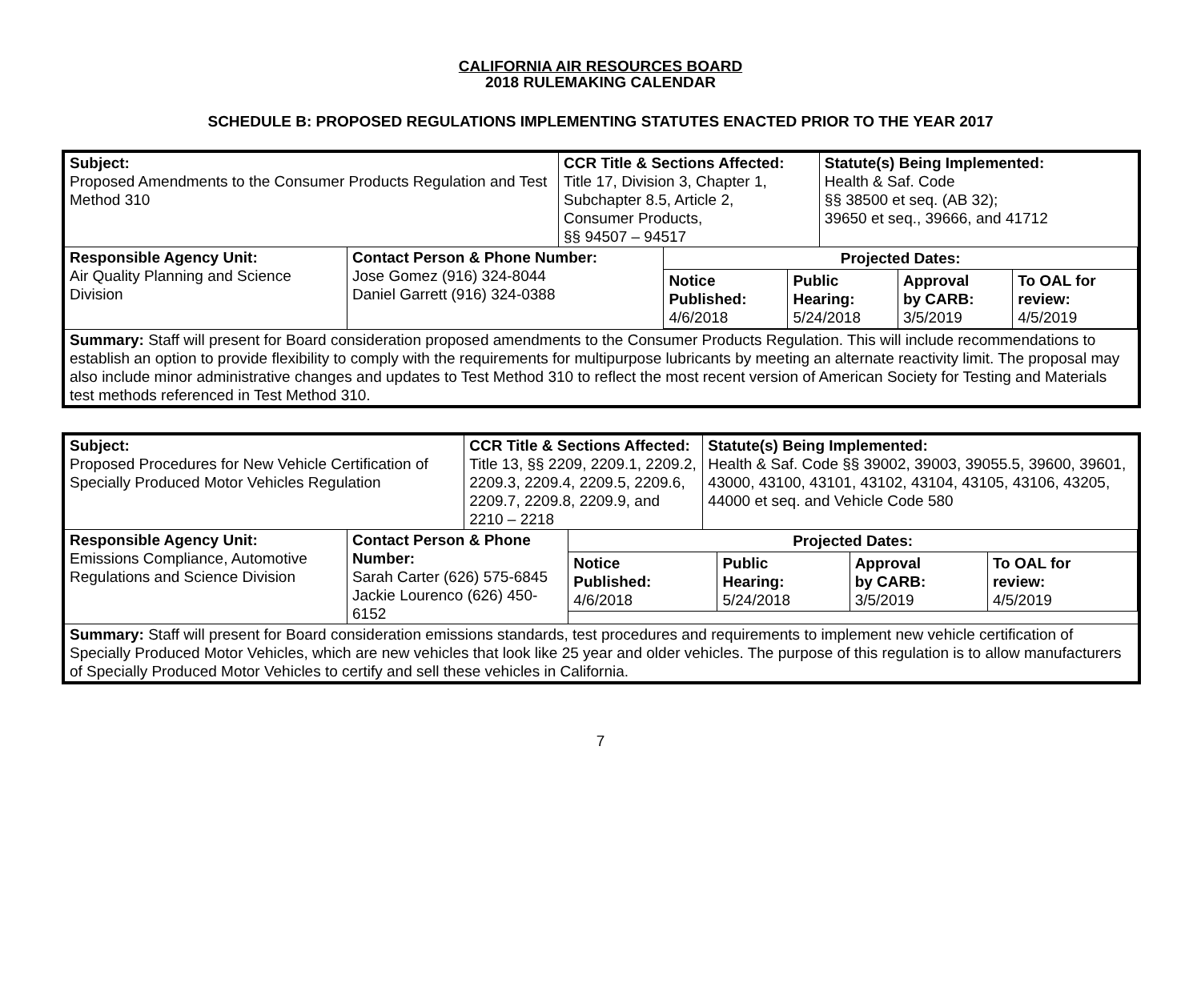CALIFORNIA AIR RESOURCES BOARD
2018 RULEMAKING CALENDAR
SCHEDULE B: PROPOSED REGULATIONS IMPLEMENTING STATUTES ENACTED PRIOR TO THE YEAR 2017
| Subject: Proposed Amendments to the Consumer Products Regulation and Test Method 310 | | CCR Title & Sections Affected: Title 17, Division 3, Chapter 1, Subchapter 8.5, Article 2, Consumer Products, §§ 94507 – 94517 | | Statute(s) Being Implemented: Health & Saf. Code §§ 38500 et seq. (AB 32); 39650 et seq., 39666, and 41712 |
| Responsible Agency Unit: Air Quality Planning and Science Division | Contact Person & Phone Number: Jose Gomez (916) 324-8044 Daniel Garrett (916) 324-0388 | | / Projected Dates: / / / / / Notice Published: 4/6/2018 / Public Hearing: 5/24/2018 / Approval by CARB: 3/5/2019 / To OAL for review: 4/5/2019 / | |
| Summary: Staff will present for Board consideration proposed amendments to the Consumer Products Regulation. This will include recommendations to establish an option to provide flexibility to comply with the requirements for multipurpose lubricants by meeting an alternate reactivity limit. The proposal may also include minor administrative changes and updates to Test Method 310 to reflect the most recent version of American Society for Testing and Materials test methods referenced in Test Method 310. | | | | |
| Subject: Proposed Procedures for New Vehicle Certification of Specially Produced Motor Vehicles Regulation | | CCR Title & Sections Affected: Title 13, §§ 2209, 2209.1, 2209.2, 2209.3, 2209.4, 2209.5, 2209.6, 2209.7, 2209.8, 2209.9, and 2210 – 2218 | | Statute(s) Being Implemented: Health & Saf. Code §§ 39002, 39003, 39055.5, 39600, 39601, 43000, 43100, 43101, 43102, 43104, 43105, 43106, 43205, 44000 et seq. and Vehicle Code 580 |
| Responsible Agency Unit: Emissions Compliance, Automotive Regulations and Science Division | Contact Person & Phone Number: Sarah Carter (626) 575-6845 Jackie Lourenco (626) 450-6152 | | / Projected Dates: / / / / / Notice Published: 4/6/2018 / Public Hearing: 5/24/2018 / Approval by CARB: 3/5/2019 / To OAL for review: 4/5/2019 / | |
| Summary: Staff will present for Board consideration emissions standards, test procedures and requirements to implement new vehicle certification of Specially Produced Motor Vehicles, which are new vehicles that look like 25 year and older vehicles. The purpose of this regulation is to allow manufacturers of Specially Produced Motor Vehicles to certify and sell these vehicles in California. | | | | |
7